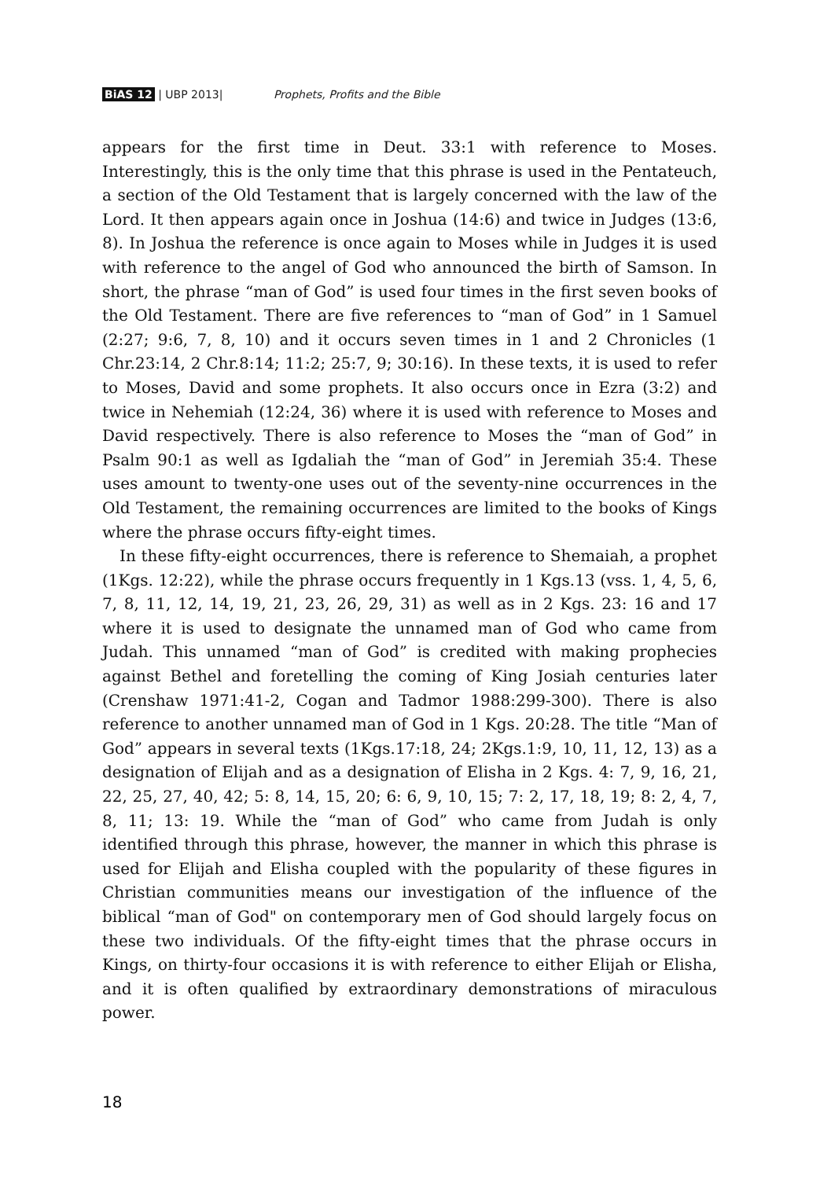BiAS 12 | UBP 2013| Prophets, Profits and the Bible
appears for the first time in Deut. 33:1 with reference to Moses. Interestingly, this is the only time that this phrase is used in the Pentateuch, a section of the Old Testament that is largely concerned with the law of the Lord. It then appears again once in Joshua (14:6) and twice in Judges (13:6, 8). In Joshua the reference is once again to Moses while in Judges it is used with reference to the angel of God who announced the birth of Samson. In short, the phrase “man of God” is used four times in the first seven books of the Old Testament. There are five references to “man of God” in 1 Samuel (2:27; 9:6, 7, 8, 10) and it occurs seven times in 1 and 2 Chronicles (1 Chr.23:14, 2 Chr.8:14; 11:2; 25:7, 9; 30:16). In these texts, it is used to refer to Moses, David and some prophets. It also occurs once in Ezra (3:2) and twice in Nehemiah (12:24, 36) where it is used with reference to Moses and David respectively. There is also reference to Moses the “man of God” in Psalm 90:1 as well as Igdaliah the “man of God” in Jeremiah 35:4. These uses amount to twenty-one uses out of the seventy-nine occurrences in the Old Testament, the remaining occurrences are limited to the books of Kings where the phrase occurs fifty-eight times.
In these fifty-eight occurrences, there is reference to Shemaiah, a prophet (1Kgs. 12:22), while the phrase occurs frequently in 1 Kgs.13 (vss. 1, 4, 5, 6, 7, 8, 11, 12, 14, 19, 21, 23, 26, 29, 31) as well as in 2 Kgs. 23: 16 and 17 where it is used to designate the unnamed man of God who came from Judah. This unnamed “man of God” is credited with making prophecies against Bethel and foretelling the coming of King Josiah centuries later (Crenshaw 1971:41-2, Cogan and Tadmor 1988:299-300). There is also reference to another unnamed man of God in 1 Kgs. 20:28. The title “Man of God” appears in several texts (1Kgs.17:18, 24; 2Kgs.1:9, 10, 11, 12, 13) as a designation of Elijah and as a designation of Elisha in 2 Kgs. 4: 7, 9, 16, 21, 22, 25, 27, 40, 42; 5: 8, 14, 15, 20; 6: 6, 9, 10, 15; 7: 2, 17, 18, 19; 8: 2, 4, 7, 8, 11; 13: 19. While the “man of God” who came from Judah is only identified through this phrase, however, the manner in which this phrase is used for Elijah and Elisha coupled with the popularity of these figures in Christian communities means our investigation of the influence of the biblical “man of God" on contemporary men of God should largely focus on these two individuals. Of the fifty-eight times that the phrase occurs in Kings, on thirty-four occasions it is with reference to either Elijah or Elisha, and it is often qualified by extraordinary demonstrations of miraculous power.
18